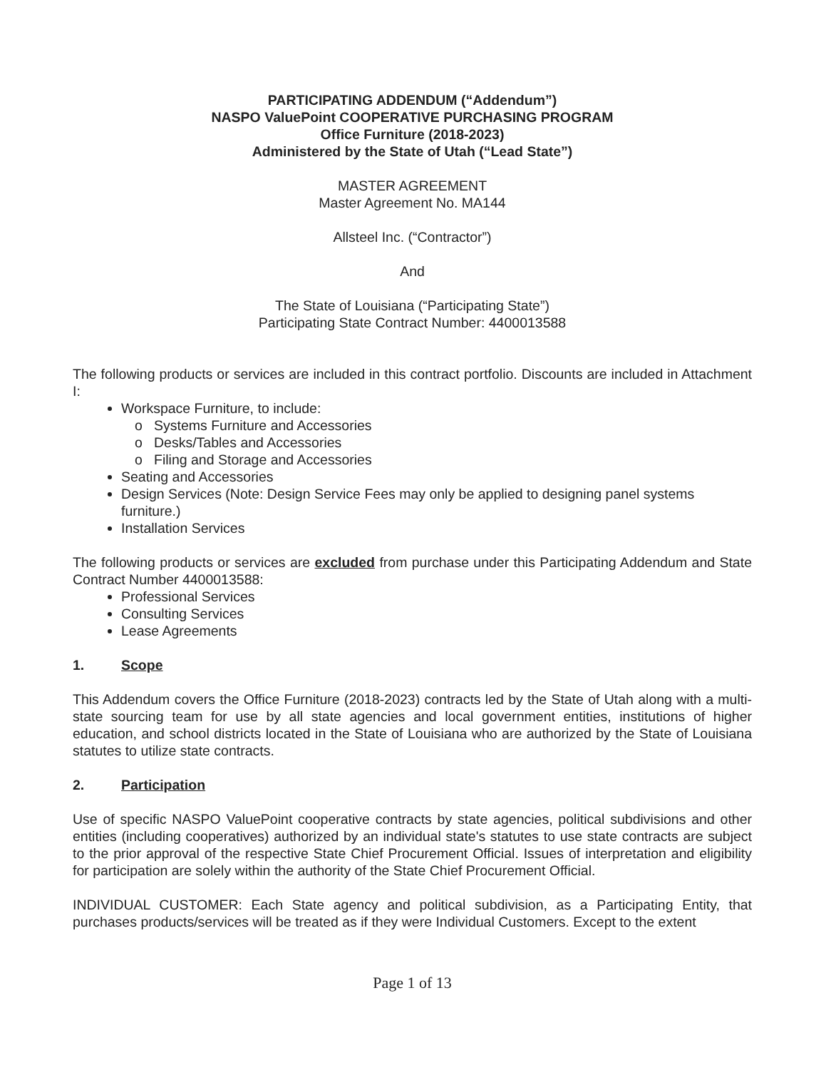PARTICIPATING ADDENDUM (“Addendum”)
NASPO ValuePoint COOPERATIVE PURCHASING PROGRAM
Office Furniture (2018-2023)
Administered by the State of Utah (“Lead State”)
MASTER AGREEMENT
Master Agreement No. MA144
Allsteel Inc. (“Contractor”)
And
The State of Louisiana (“Participating State”)
Participating State Contract Number: 4400013588
The following products or services are included in this contract portfolio. Discounts are included in Attachment I:
Workspace Furniture, to include:
Systems Furniture and Accessories
Desks/Tables and Accessories
Filing and Storage and Accessories
Seating and Accessories
Design Services (Note: Design Service Fees may only be applied to designing panel systems furniture.)
Installation Services
The following products or services are excluded from purchase under this Participating Addendum and State Contract Number 4400013588:
Professional Services
Consulting Services
Lease Agreements
1. Scope
This Addendum covers the Office Furniture (2018-2023) contracts led by the State of Utah along with a multi-state sourcing team for use by all state agencies and local government entities, institutions of higher education, and school districts located in the State of Louisiana who are authorized by the State of Louisiana statutes to utilize state contracts.
2. Participation
Use of specific NASPO ValuePoint cooperative contracts by state agencies, political subdivisions and other entities (including cooperatives) authorized by an individual state's statutes to use state contracts are subject to the prior approval of the respective State Chief Procurement Official. Issues of interpretation and eligibility for participation are solely within the authority of the State Chief Procurement Official.
INDIVIDUAL CUSTOMER: Each State agency and political subdivision, as a Participating Entity, that purchases products/services will be treated as if they were Individual Customers. Except to the extent
Page 1 of 13